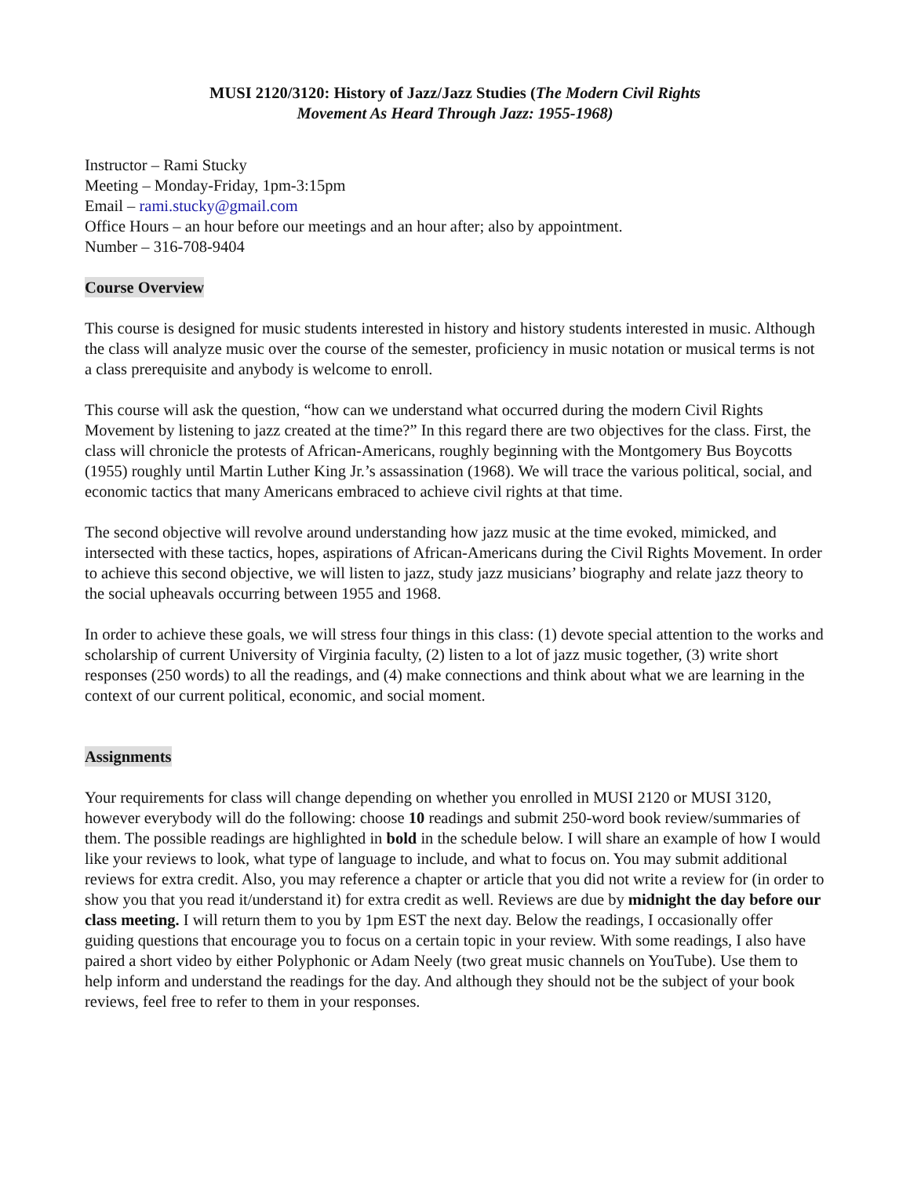MUSI 2120/3120: History of Jazz/Jazz Studies (The Modern Civil Rights
Movement As Heard Through Jazz: 1955-1968)
Instructor – Rami Stucky
Meeting – Monday-Friday, 1pm-3:15pm
Email – rami.stucky@gmail.com
Office Hours – an hour before our meetings and an hour after; also by appointment.
Number – 316-708-9404
Course Overview
This course is designed for music students interested in history and history students interested in music. Although the class will analyze music over the course of the semester, proficiency in music notation or musical terms is not a class prerequisite and anybody is welcome to enroll.
This course will ask the question, “how can we understand what occurred during the modern Civil Rights Movement by listening to jazz created at the time?” In this regard there are two objectives for the class. First, the class will chronicle the protests of African-Americans, roughly beginning with the Montgomery Bus Boycotts (1955) roughly until Martin Luther King Jr.’s assassination (1968). We will trace the various political, social, and economic tactics that many Americans embraced to achieve civil rights at that time.
The second objective will revolve around understanding how jazz music at the time evoked, mimicked, and intersected with these tactics, hopes, aspirations of African-Americans during the Civil Rights Movement. In order to achieve this second objective, we will listen to jazz, study jazz musicians’ biography and relate jazz theory to the social upheavals occurring between 1955 and 1968.
In order to achieve these goals, we will stress four things in this class: (1) devote special attention to the works and scholarship of current University of Virginia faculty, (2) listen to a lot of jazz music together, (3) write short responses (250 words) to all the readings, and (4) make connections and think about what we are learning in the context of our current political, economic, and social moment.
Assignments
Your requirements for class will change depending on whether you enrolled in MUSI 2120 or MUSI 3120, however everybody will do the following: choose 10 readings and submit 250-word book review/summaries of them. The possible readings are highlighted in bold in the schedule below. I will share an example of how I would like your reviews to look, what type of language to include, and what to focus on. You may submit additional reviews for extra credit. Also, you may reference a chapter or article that you did not write a review for (in order to show you that you read it/understand it) for extra credit as well. Reviews are due by midnight the day before our class meeting. I will return them to you by 1pm EST the next day. Below the readings, I occasionally offer guiding questions that encourage you to focus on a certain topic in your review. With some readings, I also have paired a short video by either Polyphonic or Adam Neely (two great music channels on YouTube). Use them to help inform and understand the readings for the day. And although they should not be the subject of your book reviews, feel free to refer to them in your responses.